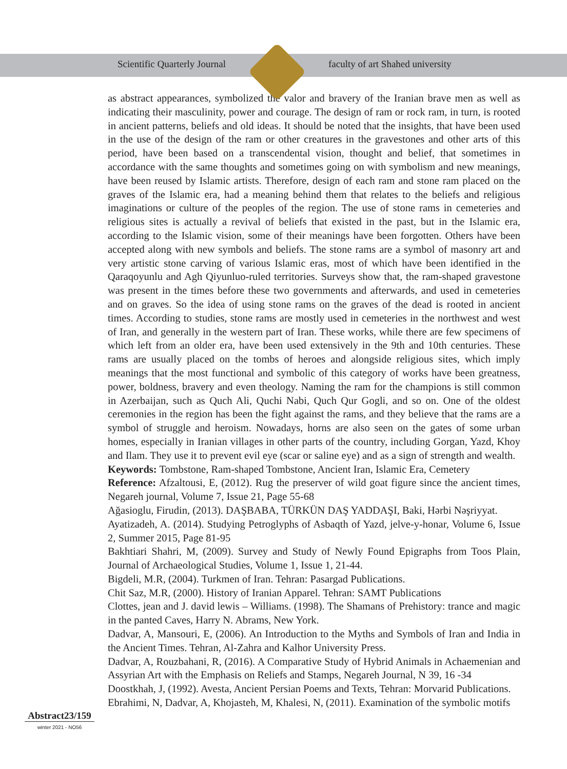Scientific Quarterly Journal
faculty of art Shahed university
as abstract appearances, symbolized the valor and bravery of the Iranian brave men as well as indicating their masculinity, power and courage. The design of ram or rock ram, in turn, is rooted in ancient patterns, beliefs and old ideas. It should be noted that the insights, that have been used in the use of the design of the ram or other creatures in the gravestones and other arts of this period, have been based on a transcendental vision, thought and belief, that sometimes in accordance with the same thoughts and sometimes going on with symbolism and new meanings, have been reused by Islamic artists. Therefore, design of each ram and stone ram placed on the graves of the Islamic era, had a meaning behind them that relates to the beliefs and religious imaginations or culture of the peoples of the region. The use of stone rams in cemeteries and religious sites is actually a revival of beliefs that existed in the past, but in the Islamic era, according to the Islamic vision, some of their meanings have been forgotten. Others have been accepted along with new symbols and beliefs. The stone rams are a symbol of masonry art and very artistic stone carving of various Islamic eras, most of which have been identified in the Qaraqoyunlu and Agh Qiyunluo-ruled territories. Surveys show that, the ram-shaped gravestone was present in the times before these two governments and afterwards, and used in cemeteries and on graves. So the idea of using stone rams on the graves of the dead is rooted in ancient times. According to studies, stone rams are mostly used in cemeteries in the northwest and west of Iran, and generally in the western part of Iran. These works, while there are few specimens of which left from an older era, have been used extensively in the 9th and 10th centuries. These rams are usually placed on the tombs of heroes and alongside religious sites, which imply meanings that the most functional and symbolic of this category of works have been greatness, power, boldness, bravery and even theology. Naming the ram for the champions is still common in Azerbaijan, such as Quch Ali, Quchi Nabi, Quch Qur Gogli, and so on. One of the oldest ceremonies in the region has been the fight against the rams, and they believe that the rams are a symbol of struggle and heroism. Nowadays, horns are also seen on the gates of some urban homes, especially in Iranian villages in other parts of the country, including Gorgan, Yazd, Khoy and Ilam. They use it to prevent evil eye (scar or saline eye) and as a sign of strength and wealth.
Keywords: Tombstone, Ram-shaped Tombstone, Ancient Iran, Islamic Era, Cemetery
Reference: Afzaltousi, E, (2012). Rug the preserver of wild goat figure since the ancient times, Negareh journal, Volume 7, Issue 21, Page 55-68
Ağasioglu, Firudin, (2013). DAŞBABA, TÜRKÜN DAŞ YADDAŞI, Baki, Hərbi Nəşriyyat.
Ayatizadeh, A. (2014). Studying Petroglyphs of Asbaqth of Yazd, jelve-y-honar, Volume 6, Issue 2, Summer 2015, Page 81-95
Bakhtiari Shahri, M, (2009). Survey and Study of Newly Found Epigraphs from Toos Plain, Journal of Archaeological Studies, Volume 1, Issue 1, 21-44.
Bigdeli, M.R, (2004). Turkmen of Iran. Tehran: Pasargad Publications.
Chit Saz, M.R, (2000). History of Iranian Apparel. Tehran: SAMT Publications
Clottes, jean and J. david lewis – Williams. (1998). The Shamans of Prehistory: trance and magic in the panted Caves, Harry N. Abrams, New York.
Dadvar, A, Mansouri, E, (2006). An Introduction to the Myths and Symbols of Iran and India in the Ancient Times. Tehran, Al-Zahra and Kalhor University Press.
Dadvar, A, Rouzbahani, R, (2016). A Comparative Study of Hybrid Animals in Achaemenian and Assyrian Art with the Emphasis on Reliefs and Stamps, Negareh Journal, N 39, 16 -34
Doostkhah, J, (1992). Avesta, Ancient Persian Poems and Texts, Tehran: Morvarid Publications.
Ebrahimi, N, Dadvar, A, Khojasteh, M, Khalesi, N, (2011). Examination of the symbolic motifs
Abstract23/159
winter 2021 - NO56